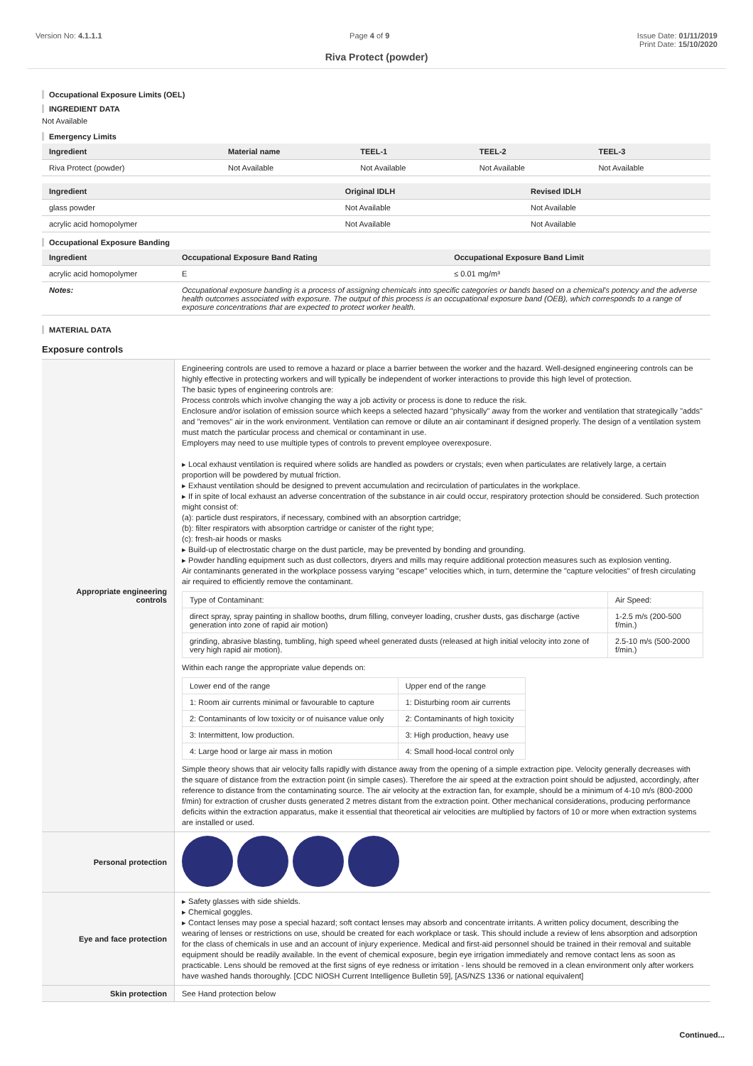Version No: 4.1.1.1 Page 4 of 9 Issue Date: 01/11/2019
Print Date: 15/10/2020
Riva Protect (powder)
Occupational Exposure Limits (OEL)
INGREDIENT DATA
Not Available
Emergency Limits
| Ingredient | Material name | TEEL-1 | TEEL-2 | TEEL-3 |
| --- | --- | --- | --- | --- |
| Riva Protect (powder) | Not Available | Not Available | Not Available | Not Available |
| Ingredient | Original IDLH | Revised IDLH |
| --- | --- | --- |
| glass powder | Not Available | Not Available |
| acrylic acid homopolymer | Not Available | Not Available |
Occupational Exposure Banding
| Ingredient | Occupational Exposure Band Rating | Occupational Exposure Band Limit |
| --- | --- | --- |
| acrylic acid homopolymer | E | ≤ 0.01 mg/m³ |
| Notes: | Occupational exposure banding is a process of assigning chemicals into specific categories or bands based on a chemical's potency and the adverse health outcomes associated with exposure. The output of this process is an occupational exposure band (OEB), which corresponds to a range of exposure concentrations that are expected to protect worker health. | |
MATERIAL DATA
Exposure controls
| Appropriate engineering controls | Engineering controls are used to remove a hazard or place a barrier between the worker and the hazard. Well-designed engineering controls can be highly effective in protecting workers and will typically be independent of worker interactions to provide this high level of protection. The basic types of engineering controls are: Process controls which involve changing the way a job activity or process is done to reduce the risk. Enclosure and/or isolation of emission source which keeps a selected hazard "physically" away from the worker and ventilation that strategically "adds" and "removes" air in the work environment. Ventilation can remove or dilute an air contaminant if designed properly. The design of a ventilation system must match the particular process and chemical or contaminant in use. Employers may need to use multiple types of controls to prevent employee overexposure. ▸ Local exhaust ventilation is required where solids are handled as powders or crystals; even when particulates are relatively large, a certain proportion will be powdered by mutual friction. ▸ Exhaust ventilation should be designed to prevent accumulation and recirculation of particulates in the workplace. ▸ If in spite of local exhaust an adverse concentration of the substance in air could occur, respiratory protection should be considered. Such protection might consist of: (a): particle dust respirators, if necessary, combined with an absorption cartridge; (b): filter respirators with absorption cartridge or canister of the right type; (c): fresh-air hoods or masks ▸ Build-up of electrostatic charge on the dust particle, may be prevented by bonding and grounding. ▸ Powder handling equipment such as dust collectors, dryers and mills may require additional protection measures such as explosion venting. Air contaminants generated in the workplace possess varying "escape" velocities which, in turn, determine the "capture velocities" of fresh circulating air required to efficiently remove the contaminant. / Type of Contaminant: / Air Speed: / / direct spray, spray painting in shallow booths, drum filling, conveyer loading, crusher dusts, gas discharge (active generation into zone of rapid air motion) / 1-2.5 m/s (200-500 f/min.) / / grinding, abrasive blasting, tumbling, high speed wheel generated dusts (released at high initial velocity into zone of very high rapid air motion). / 2.5-10 m/s (500-2000 f/min.) / Within each range the appropriate value depends on: / Lower end of the range / Upper end of the range / / 1: Room air currents minimal or favourable to capture / 1: Disturbing room air currents / / 2: Contaminants of low toxicity or of nuisance value only / 2: Contaminants of high toxicity / / 3: Intermittent, low production. / 3: High production, heavy use / / 4: Large hood or large air mass in motion / 4: Small hood-local control only / Simple theory shows that air velocity falls rapidly with distance away from the opening of a simple extraction pipe. Velocity generally decreases with the square of distance from the extraction point (in simple cases). Therefore the air speed at the extraction point should be adjusted, accordingly, after reference to distance from the contaminating source. The air velocity at the extraction fan, for example, should be a minimum of 4-10 m/s (800-2000 f/min) for extraction of crusher dusts generated 2 metres distant from the extraction point. Other mechanical considerations, producing performance deficits within the extraction apparatus, make it essential that theoretical air velocities are multiplied by factors of 10 or more when extraction systems are installed or used. |
| Personal protection | |
| Eye and face protection | ▸ Safety glasses with side shields. ▸ Chemical goggles. ▸ Contact lenses may pose a special hazard; soft contact lenses may absorb and concentrate irritants. A written policy document, describing the wearing of lenses or restrictions on use, should be created for each workplace or task. This should include a review of lens absorption and adsorption for the class of chemicals in use and an account of injury experience. Medical and first-aid personnel should be trained in their removal and suitable equipment should be readily available. In the event of chemical exposure, begin eye irrigation immediately and remove contact lens as soon as practicable. Lens should be removed at the first signs of eye redness or irritation - lens should be removed in a clean environment only after workers have washed hands thoroughly. [CDC NIOSH Current Intelligence Bulletin 59], [AS/NZS 1336 or national equivalent] |
| Skin protection | See Hand protection below |
Continued...